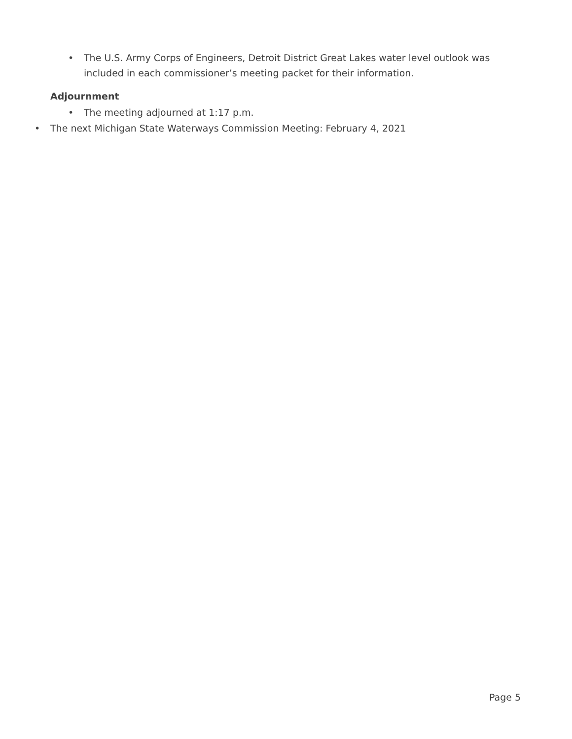• The U.S. Army Corps of Engineers, Detroit District Great Lakes water level outlook was included in each commissioner’s meeting packet for their information.
Adjournment
• The meeting adjourned at 1:17 p.m.
• The next Michigan State Waterways Commission Meeting: February 4, 2021
Page 5